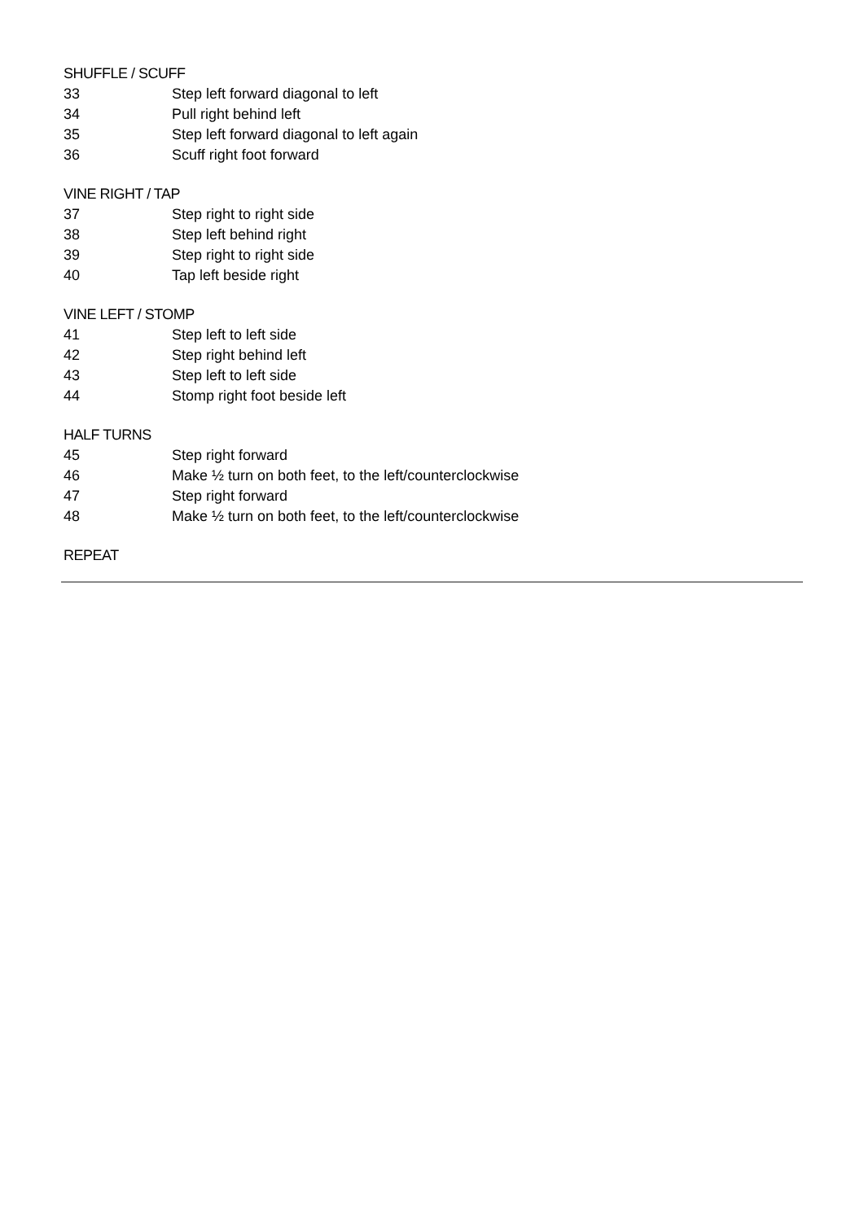SHUFFLE / SCUFF
33 Step left forward diagonal to left
34 Pull right behind left
35 Step left forward diagonal to left again
36 Scuff right foot forward
VINE RIGHT / TAP
37 Step right to right side
38 Step left behind right
39 Step right to right side
40 Tap left beside right
VINE LEFT / STOMP
41 Step left to left side
42 Step right behind left
43 Step left to left side
44 Stomp right foot beside left
HALF TURNS
45 Step right forward
46 Make ½ turn on both feet, to the left/counterclockwise
47 Step right forward
48 Make ½ turn on both feet, to the left/counterclockwise
REPEAT